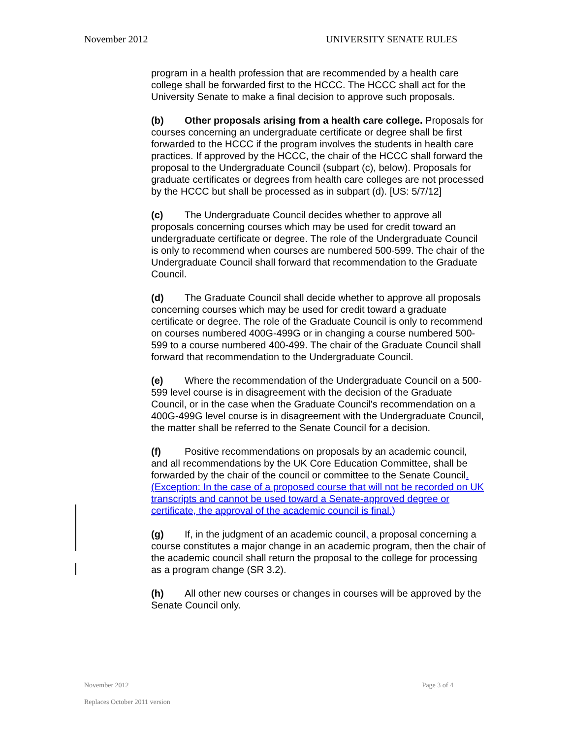November 2012 UNIVERSITY SENATE RULES
program in a health profession that are recommended by a health care college shall be forwarded first to the HCCC. The HCCC shall act for the University Senate to make a final decision to approve such proposals.
(b) Other proposals arising from a health care college. Proposals for courses concerning an undergraduate certificate or degree shall be first forwarded to the HCCC if the program involves the students in health care practices. If approved by the HCCC, the chair of the HCCC shall forward the proposal to the Undergraduate Council (subpart (c), below). Proposals for graduate certificates or degrees from health care colleges are not processed by the HCCC but shall be processed as in subpart (d). [US: 5/7/12]
(c) The Undergraduate Council decides whether to approve all proposals concerning courses which may be used for credit toward an undergraduate certificate or degree. The role of the Undergraduate Council is only to recommend when courses are numbered 500-599. The chair of the Undergraduate Council shall forward that recommendation to the Graduate Council.
(d) The Graduate Council shall decide whether to approve all proposals concerning courses which may be used for credit toward a graduate certificate or degree. The role of the Graduate Council is only to recommend on courses numbered 400G-499G or in changing a course numbered 500-599 to a course numbered 400-499. The chair of the Graduate Council shall forward that recommendation to the Undergraduate Council.
(e) Where the recommendation of the Undergraduate Council on a 500- 599 level course is in disagreement with the decision of the Graduate Council, or in the case when the Graduate Council's recommendation on a 400G-499G level course is in disagreement with the Undergraduate Council, the matter shall be referred to the Senate Council for a decision.
(f) Positive recommendations on proposals by an academic council, and all recommendations by the UK Core Education Committee, shall be forwarded by the chair of the council or committee to the Senate Council. (Exception: In the case of a proposed course that will not be recorded on UK transcripts and cannot be used toward a Senate-approved degree or certificate, the approval of the academic council is final.)
(g) If, in the judgment of an academic council, a proposal concerning a course constitutes a major change in an academic program, then the chair of the academic council shall return the proposal to the college for processing as a program change (SR 3.2).
(h) All other new courses or changes in courses will be approved by the Senate Council only.
November 2012 Page 3 of 4
Replaces October 2011 version